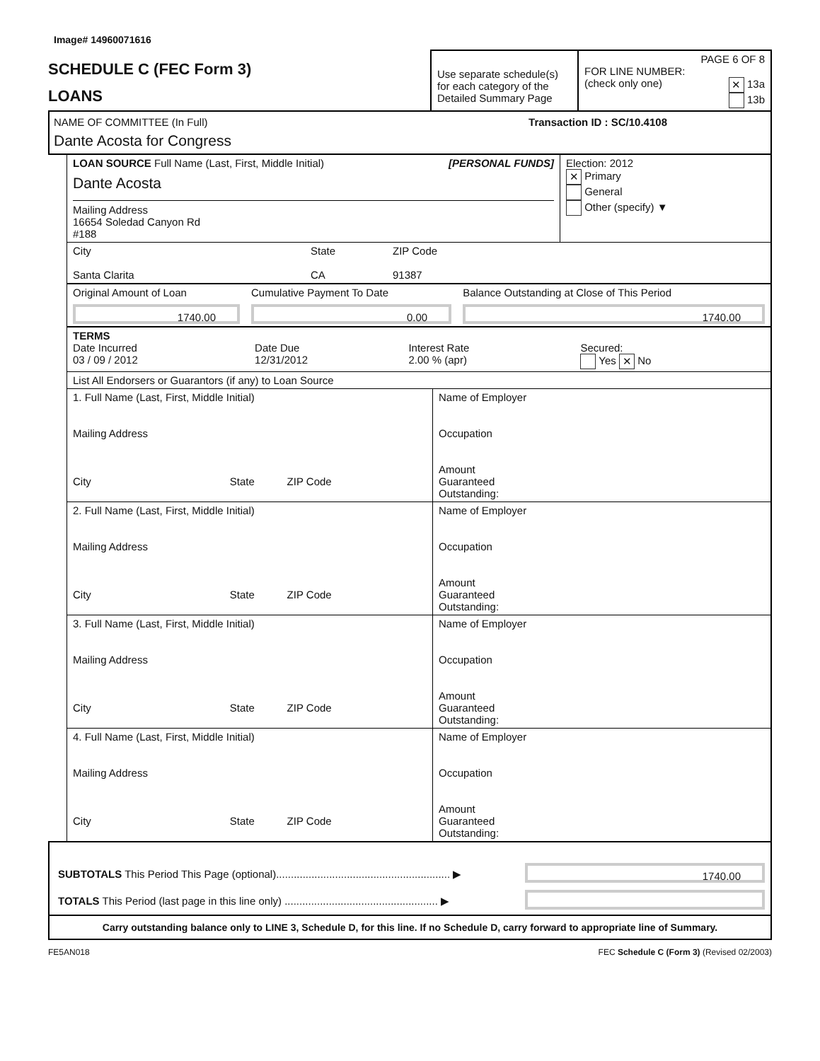Image# 14960071616
| SCHEDULE C (FEC Form 3) LOANS | Use separate schedule(s) for each category of the Detailed Summary Page | PAGE 6 OF 8 FOR LINE NUMBER: (check only one) ✕ 13a 13b |
NAME OF COMMITTEE (In Full) Transaction ID : SC/10.4108
Dante Acosta for Congress
| LOAN SOURCE Full Name (Last, First, Middle Initial) [PERSONAL FUNDS] Dante Acosta Mailing Address 16654 Soledad Canyon Rd #188 | Election: 2012 ✕ Primary General Other (specify) ▼ |
| City Santa Clarita | State CA | ZIP Code 91387 |
| Original Amount of Loan 1740.00 | Cumulative Payment To Date 0.00 | Balance Outstanding at Close of This Period 1740.00 |
| TERMS Date Incurred 03 / 09 / 2012 | Date Due 12/31/2012 | Interest Rate 2.00 % (apr) | Secured: Yes ✕ No |
List All Endorsers or Guarantors (if any) to Loan Source
| 1. Full Name (Last, First, Middle Initial) Mailing Address City State ZIP Code | Name of Employer Occupation Amount Guaranteed Outstanding: |
| 2. Full Name (Last, First, Middle Initial) Mailing Address City State ZIP Code | Name of Employer Occupation Amount Guaranteed Outstanding: |
| 3. Full Name (Last, First, Middle Initial) Mailing Address City State ZIP Code | Name of Employer Occupation Amount Guaranteed Outstanding: |
| 4. Full Name (Last, First, Middle Initial) Mailing Address City State ZIP Code | Name of Employer Occupation Amount Guaranteed Outstanding: |
| SUBTOTALS This Period This Page (optional)........................................................... ▶ | 1740.00 |
| TOTALS This Period (last page in this line only) .................................................... ▶ | |
Carry outstanding balance only to LINE 3, Schedule D, for this line. If no Schedule D, carry forward to appropriate line of Summary.
FE5AN018 FEC Schedule C (Form 3) (Revised 02/2003)